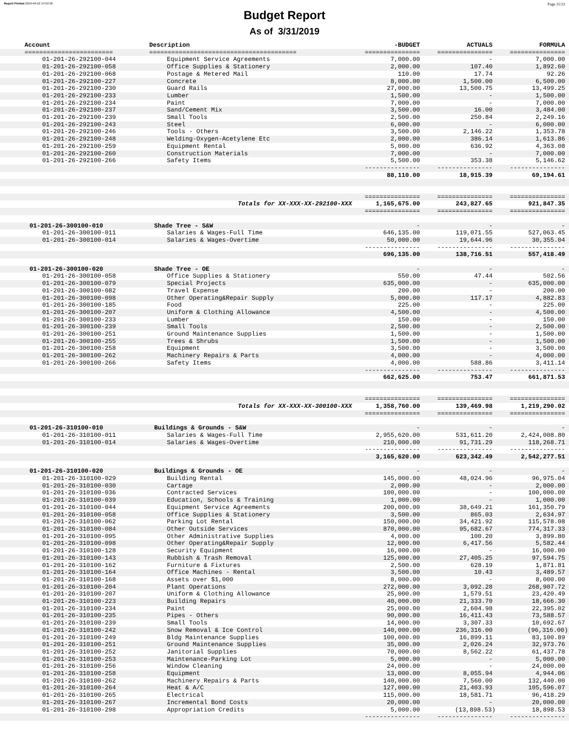Report Printed 2019-04-02 14:50:30 Page 11/22
Budget Report
As of 3/31/2019
| Account | Description | -BUDGET | ACTUALS | FORMULA |
| --- | --- | --- | --- | --- |
| ======================== | ======================================== | =============== | =============== | =============== |
| 01-201-26-292100-044 | Equipment Service Agreements | 7,000.00 | - | 7,000.00 |
| 01-201-26-292100-058 | Office Supplies & Stationery | 2,000.00 | 107.40 | 1,892.60 |
| 01-201-26-292100-068 | Postage & Metered Mail | 110.00 | 17.74 | 92.26 |
| 01-201-26-292100-227 | Concrete | 8,000.00 | 1,500.00 | 6,500.00 |
| 01-201-26-292100-230 | Guard Rails | 27,000.00 | 13,500.75 | 13,499.25 |
| 01-201-26-292100-233 | Lumber | 1,500.00 | - | 1,500.00 |
| 01-201-26-292100-234 | Paint | 7,000.00 | - | 7,000.00 |
| 01-201-26-292100-237 | Sand/Cement Mix | 3,500.00 | 16.00 | 3,484.00 |
| 01-201-26-292100-239 | Small Tools | 2,500.00 | 250.84 | 2,249.16 |
| 01-201-26-292100-243 | Steel | 6,000.00 | - | 6,000.00 |
| 01-201-26-292100-246 | Tools - Others | 3,500.00 | 2,146.22 | 1,353.78 |
| 01-201-26-292100-248 | Welding-Oxygen-Acetylene Etc | 2,000.00 | 386.14 | 1,613.86 |
| 01-201-26-292100-259 | Equipment Rental | 5,000.00 | 636.92 | 4,363.08 |
| 01-201-26-292100-260 | Construction Materials | 7,000.00 | - | 7,000.00 |
| 01-201-26-292100-266 | Safety Items | 5,500.00 | 353.38 | 5,146.62 |
| | | --------------- | --------------- | --------------- |
| | | 88,110.00 | 18,915.39 | 69,194.61 |
| | | =============== | =============== | =============== |
| | Totals for XX-XXX-XX-292100-XXX | 1,165,675.00 | 243,827.65 | 921,847.35 |
| | | =============== | =============== | =============== |
| 01-201-26-300100-010 | Shade Tree - S&W | - | - | - |
| 01-201-26-300100-011 | Salaries & Wages-Full Time | 646,135.00 | 119,071.55 | 527,063.45 |
| 01-201-26-300100-014 | Salaries & Wages-Overtime | 50,000.00 | 19,644.96 | 30,355.04 |
| | | --------------- | --------------- | --------------- |
| | | 696,135.00 | 138,716.51 | 557,418.49 |
| 01-201-26-300100-020 | Shade Tree - OE | - | - | - |
| 01-201-26-300100-058 | Office Supplies & Stationery | 550.00 | 47.44 | 502.56 |
| 01-201-26-300100-079 | Special Projects | 635,000.00 | - | 635,000.00 |
| 01-201-26-300100-082 | Travel Expense | 200.00 | - | 200.00 |
| 01-201-26-300100-098 | Other Operating&Repair Supply | 5,000.00 | 117.17 | 4,882.83 |
| 01-201-26-300100-185 | Food | 225.00 | - | 225.00 |
| 01-201-26-300100-207 | Uniform & Clothing Allowance | 4,500.00 | - | 4,500.00 |
| 01-201-26-300100-233 | Lumber | 150.00 | - | 150.00 |
| 01-201-26-300100-239 | Small Tools | 2,500.00 | - | 2,500.00 |
| 01-201-26-300100-251 | Ground Maintenance Supplies | 1,500.00 | - | 1,500.00 |
| 01-201-26-300100-255 | Trees & Shrubs | 1,500.00 | - | 1,500.00 |
| 01-201-26-300100-258 | Equipment | 3,500.00 | - | 3,500.00 |
| 01-201-26-300100-262 | Machinery Repairs & Parts | 4,000.00 | - | 4,000.00 |
| 01-201-26-300100-266 | Safety Items | 4,000.00 | 588.86 | 3,411.14 |
| | | --------------- | --------------- | --------------- |
| | | 662,625.00 | 753.47 | 661,871.53 |
| | | =============== | =============== | =============== |
| | Totals for XX-XXX-XX-300100-XXX | 1,358,760.00 | 139,469.98 | 1,219,290.02 |
| | | =============== | =============== | =============== |
| 01-201-26-310100-010 | Buildings & Grounds - S&W | - | - | - |
| 01-201-26-310100-011 | Salaries & Wages-Full Time | 2,955,620.00 | 531,611.20 | 2,424,008.80 |
| 01-201-26-310100-014 | Salaries & Wages-Overtime | 210,000.00 | 91,731.29 | 118,268.71 |
| | | --------------- | --------------- | --------------- |
| | | 3,165,620.00 | 623,342.49 | 2,542,277.51 |
| 01-201-26-310100-020 | Buildings & Grounds - OE | - | - | - |
| 01-201-26-310100-029 | Building Rental | 145,000.00 | 48,024.96 | 96,975.04 |
| 01-201-26-310100-030 | Cartage | 2,000.00 | - | 2,000.00 |
| 01-201-26-310100-036 | Contracted Services | 100,000.00 | - | 100,000.00 |
| 01-201-26-310100-039 | Education, Schools & Training | 1,000.00 | - | 1,000.00 |
| 01-201-26-310100-044 | Equipment Service Agreements | 200,000.00 | 38,649.21 | 161,350.79 |
| 01-201-26-310100-058 | Office Supplies & Stationery | 3,500.00 | 865.03 | 2,634.97 |
| 01-201-26-310100-062 | Parking Lot Rental | 150,000.00 | 34,421.92 | 115,578.08 |
| 01-201-26-310100-084 | Other Outside Services | 870,000.00 | 95,682.67 | 774,317.33 |
| 01-201-26-310100-095 | Other Administrative Supplies | 4,000.00 | 100.20 | 3,899.80 |
| 01-201-26-310100-098 | Other Operating&Repair Supply | 12,000.00 | 6,417.56 | 5,582.44 |
| 01-201-26-310100-128 | Security Equipment | 16,000.00 | - | 16,000.00 |
| 01-201-26-310100-143 | Rubbish & Trash Removal | 125,000.00 | 27,405.25 | 97,594.75 |
| 01-201-26-310100-162 | Furniture & Fixtures | 2,500.00 | 628.19 | 1,871.81 |
| 01-201-26-310100-164 | Office Machines - Rental | 3,500.00 | 10.43 | 3,489.57 |
| 01-201-26-310100-168 | Assets over $1,000 | 8,000.00 | - | 8,000.00 |
| 01-201-26-310100-204 | Plant Operations | 272,000.00 | 3,092.28 | 268,907.72 |
| 01-201-26-310100-207 | Uniform & Clothing Allowance | 25,000.00 | 1,579.51 | 23,420.49 |
| 01-201-26-310100-223 | Building Repairs | 40,000.00 | 21,333.70 | 18,666.30 |
| 01-201-26-310100-234 | Paint | 25,000.00 | 2,604.98 | 22,395.02 |
| 01-201-26-310100-235 | Pipes - Others | 90,000.00 | 16,411.43 | 73,588.57 |
| 01-201-26-310100-239 | Small Tools | 14,000.00 | 3,307.33 | 10,692.67 |
| 01-201-26-310100-242 | Snow Removal & Ice Control | 140,000.00 | 236,316.00 | (96,316.00) |
| 01-201-26-310100-249 | Bldg Maintenance Supplies | 100,000.00 | 16,899.11 | 83,100.89 |
| 01-201-26-310100-251 | Ground Maintenance Supplies | 35,000.00 | 2,026.24 | 32,973.76 |
| 01-201-26-310100-252 | Janitorial Supplies | 70,000.00 | 8,562.22 | 61,437.78 |
| 01-201-26-310100-253 | Maintenance-Parking Lot | 5,000.00 | - | 5,000.00 |
| 01-201-26-310100-256 | Window Cleaning | 24,000.00 | - | 24,000.00 |
| 01-201-26-310100-258 | Equipment | 13,000.00 | 8,055.94 | 4,944.06 |
| 01-201-26-310100-262 | Machinery Repairs & Parts | 140,000.00 | 7,560.00 | 132,440.00 |
| 01-201-26-310100-264 | Heat & A/C | 127,000.00 | 21,403.93 | 105,596.07 |
| 01-201-26-310100-265 | Electrical | 115,000.00 | 18,581.71 | 96,418.29 |
| 01-201-26-310100-267 | Incremental Bond Costs | 20,000.00 | - | 20,000.00 |
| 01-201-26-310100-298 | Appropriation Credits | 5,000.00 | (13,898.53) | 18,898.53 |
| | | --------------- | --------------- | --------------- |